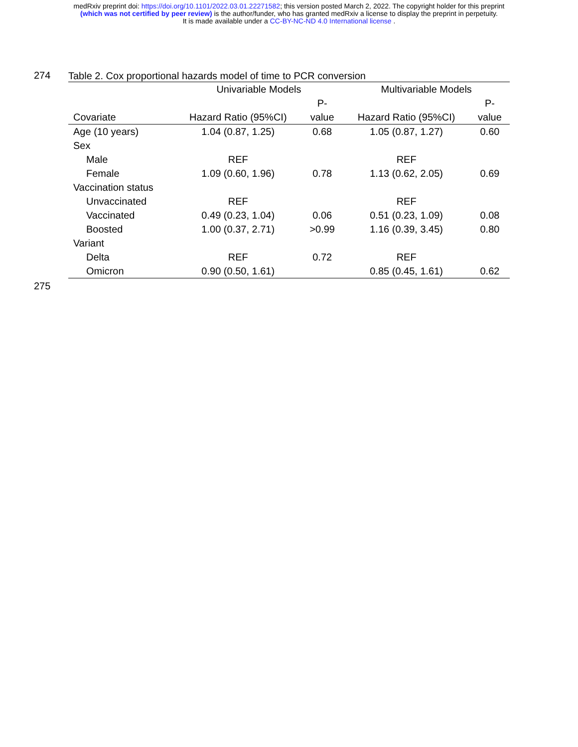medRxiv preprint doi: https://doi.org/10.1101/2022.03.01.22271582; this version posted March 2, 2022. The copyright holder for this preprint
(which was not certified by peer review) is the author/funder, who has granted medRxiv a license to display the preprint in perpetuity.
It is made available under a CC-BY-NC-ND 4.0 International license .
274
Table 2. Cox proportional hazards model of time to PCR conversion
| | Univariable Models | | Multivariable Models | |
| --- | --- | --- | --- | --- |
| | | P- | | P- |
| Covariate | Hazard Ratio (95%CI) | value | Hazard Ratio (95%CI) | value |
| Age (10 years) | 1.04 (0.87, 1.25) | 0.68 | 1.05 (0.87, 1.27) | 0.60 |
| Sex | | | | |
| Male | REF | | REF | |
| Female | 1.09 (0.60, 1.96) | 0.78 | 1.13 (0.62, 2.05) | 0.69 |
| Vaccination status | | | | |
| Unvaccinated | REF | | REF | |
| Vaccinated | 0.49 (0.23, 1.04) | 0.06 | 0.51 (0.23, 1.09) | 0.08 |
| Boosted | 1.00 (0.37, 2.71) | >0.99 | 1.16 (0.39, 3.45) | 0.80 |
| Variant | | | | |
| Delta | REF | 0.72 | REF | |
| Omicron | 0.90 (0.50, 1.61) | | 0.85 (0.45, 1.61) | 0.62 |
275